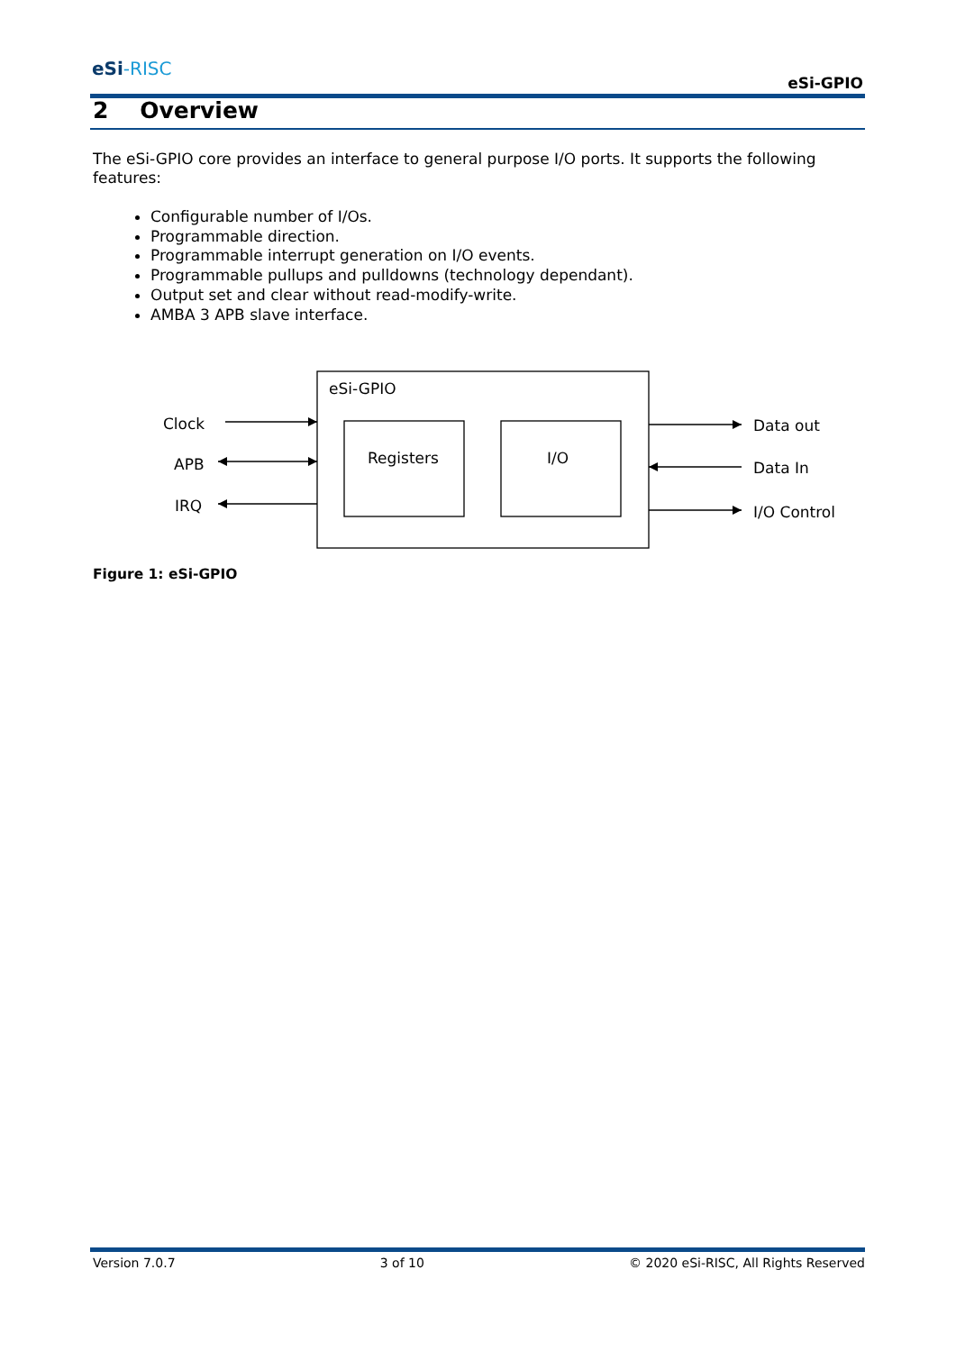eSi-RISC
eSi-GPIO
2 Overview
The eSi-GPIO core provides an interface to general purpose I/O ports. It supports the following features:
Configurable number of I/Os.
Programmable direction.
Programmable interrupt generation on I/O events.
Programmable pullups and pulldowns (technology dependant).
Output set and clear without read-modify-write.
AMBA 3 APB slave interface.
eSi-GPIO
Clock
APB
IRQ
Registers
I/O
Data out
Data In
I/O Control
Figure 1: eSi-GPIO
Version 7.0.7 3 of 10 © 2020 eSi-RISC, All Rights Reserved